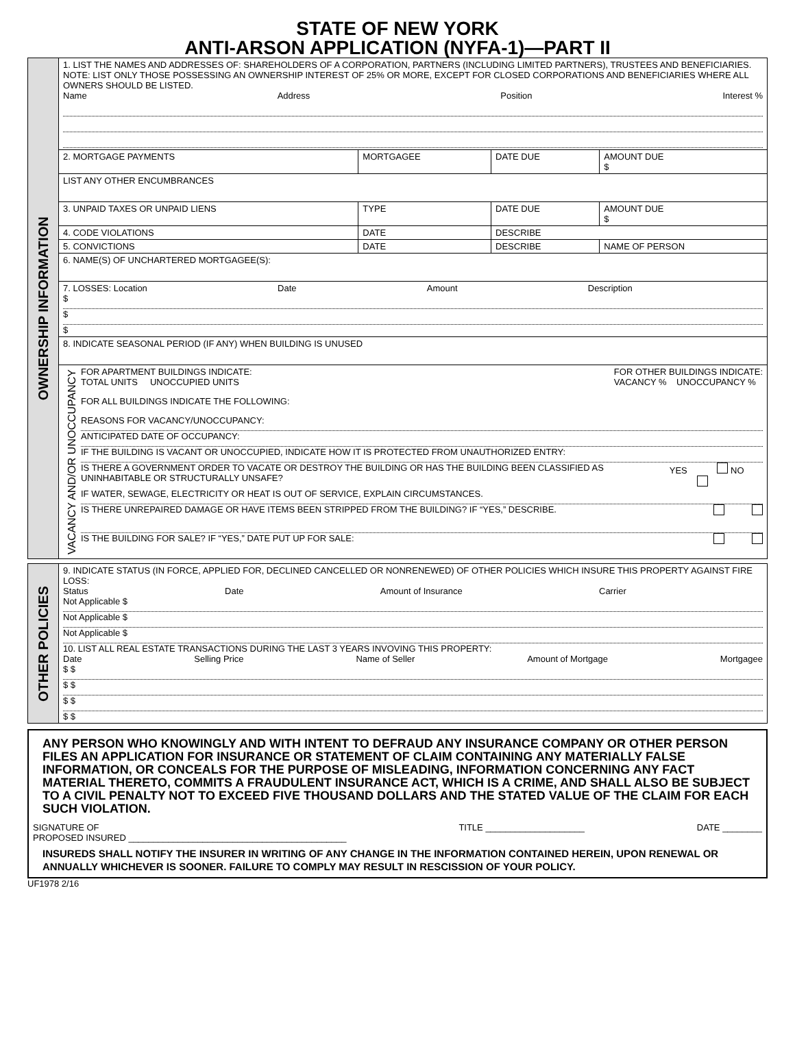STATE OF NEW YORK
ANTI-ARSON APPLICATION (NYFA-1)—PART II
| OWNERSHIP INFORMATION | 1. LIST THE NAMES AND ADDRESSES OF: SHAREHOLDERS OF A CORPORATION, PARTNERS (INCLUDING LIMITED PARTNERS), TRUSTEES AND BENEFICIARIES. NOTE: LIST ONLY THOSE POSSESSING AN OWNERSHIP INTEREST OF 25% OR MORE, EXCEPT FOR CLOSED CORPORATIONS AND BENEFICIARIES WHERE ALL OWNERS SHOULD BE LISTED. Name Address Position Interest % | | | |
| | 2. MORTGAGE PAYMENTS | MORTGAGEE | DATE DUE | AMOUNT DUE $ |
| | LIST ANY OTHER ENCUMBRANCES | | | |
| | 3. UNPAID TAXES OR UNPAID LIENS | TYPE | DATE DUE | AMOUNT DUE $ |
| | 4. CODE VIOLATIONS | DATE | DESCRIBE | |
| | 5. CONVICTIONS | DATE | DESCRIBE | NAME OF PERSON |
| | 6. NAME(S) OF UNCHARTERED MORTGAGEE(S): | | | |
| | 7. LOSSES: Location Date Amount Description $ $ $ | | | |
| | 8. INDICATE SEASONAL PERIOD (IF ANY) WHEN BUILDING IS UNUSED | | | |
| | VACANCY AND/OR UNOCCUPANCY FOR APARTMENT BUILDINGS INDICATE: TOTAL UNITS UNOCCUPIED UNITS FOR OTHER BUILDINGS INDICATE: VACANCY % UNOCCUPANCY % FOR ALL BUILDINGS INDICATE THE FOLLOWING: REASONS FOR VACANCY/UNOCCUPANCY: ANTICIPATED DATE OF OCCUPANCY: IF THE BUILDING IS VACANT OR UNOCCUPIED, INDICATE HOW IT IS PROTECTED FROM UNAUTHORIZED ENTRY: IS THERE A GOVERNMENT ORDER TO VACATE OR DESTROY THE BUILDING OR HAS THE BUILDING BEEN CLASSIFIED AS UNINHABITABLE OR STRUCTURALLY UNSAFE? YES NO IF WATER, SEWAGE, ELECTRICITY OR HEAT IS OUT OF SERVICE, EXPLAIN CIRCUMSTANCES. IS THERE UNREPAIRED DAMAGE OR HAVE ITEMS BEEN STRIPPED FROM THE BUILDING? IF “YES,” DESCRIBE. IS THE BUILDING FOR SALE? IF “YES,” DATE PUT UP FOR SALE: | | | |
| OTHER POLICIES | 9. INDICATE STATUS (IN FORCE, APPLIED FOR, DECLINED CANCELLED OR NONRENEWED) OF OTHER POLICIES WHICH INSURE THIS PROPERTY AGAINST FIRE LOSS: Status Date Amount of Insurance Carrier Not Applicable $ Not Applicable $ Not Applicable $ 10. LIST ALL REAL ESTATE TRANSACTIONS DURING THE LAST 3 YEARS INVOVING THIS PROPERTY: Date Selling Price Name of Seller Amount of Mortgage Mortgagee $ $ $ $ $ $ $ $ |
ANY PERSON WHO KNOWINGLY AND WITH INTENT TO DEFRAUD ANY INSURANCE COMPANY OR OTHER PERSON FILES AN APPLICATION FOR INSURANCE OR STATEMENT OF CLAIM CONTAINING ANY MATERIALLY FALSE INFORMATION, OR CONCEALS FOR THE PURPOSE OF MISLEADING, INFORMATION CONCERNING ANY FACT MATERIAL THERETO, COMMITS A FRAUDULENT INSURANCE ACT, WHICH IS A CRIME, AND SHALL ALSO BE SUBJECT TO A CIVIL PENALTY NOT TO EXCEED FIVE THOUSAND DOLLARS AND THE STATED VALUE OF THE CLAIM FOR EACH SUCH VIOLATION.
SIGNATURE OF
PROPOSED INSURED ____________________________________________ TITLE ____________________ DATE ________
INSUREDS SHALL NOTIFY THE INSURER IN WRITING OF ANY CHANGE IN THE INFORMATION CONTAINED HEREIN, UPON RENEWAL OR ANNUALLY WHICHEVER IS SOONER. FAILURE TO COMPLY MAY RESULT IN RESCISSION OF YOUR POLICY.
UF1978 2/16